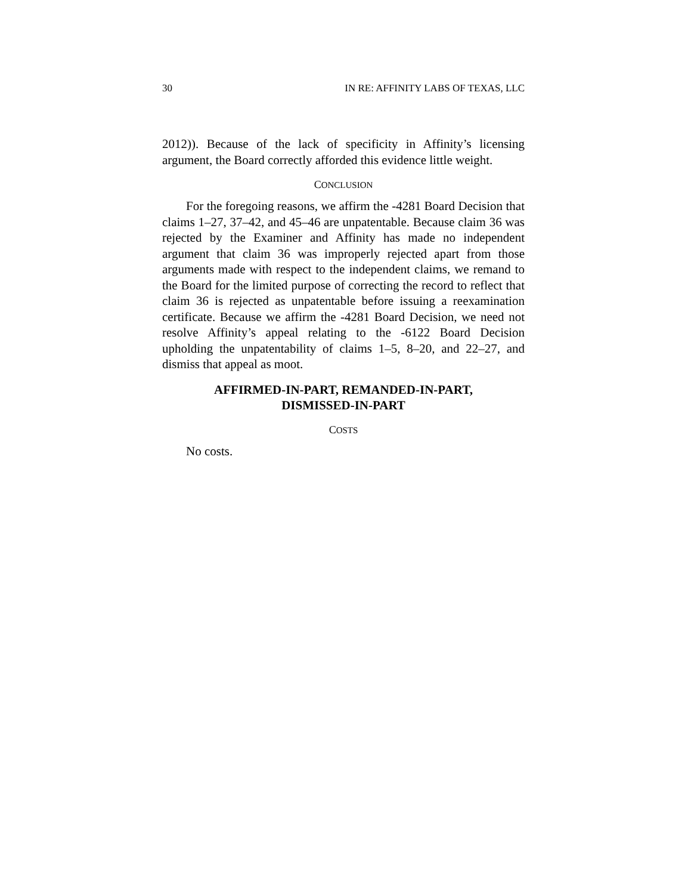30 IN RE: AFFINITY LABS OF TEXAS, LLC
2012)). Because of the lack of specificity in Affinity’s licensing argument, the Board correctly afforded this evidence little weight.
CONCLUSION
For the foregoing reasons, we affirm the -4281 Board Decision that claims 1–27, 37–42, and 45–46 are unpatentable. Because claim 36 was rejected by the Examiner and Affinity has made no independent argument that claim 36 was improperly rejected apart from those arguments made with respect to the independent claims, we remand to the Board for the limited purpose of correcting the record to reflect that claim 36 is rejected as unpatentable before issuing a reexamination certificate. Because we affirm the -4281 Board Decision, we need not resolve Affinity’s appeal relating to the -6122 Board Decision upholding the unpatentability of claims 1–5, 8–20, and 22–27, and dismiss that appeal as moot.
AFFIRMED-IN-PART, REMANDED-IN-PART,
DISMISSED-IN-PART
COSTS
No costs.